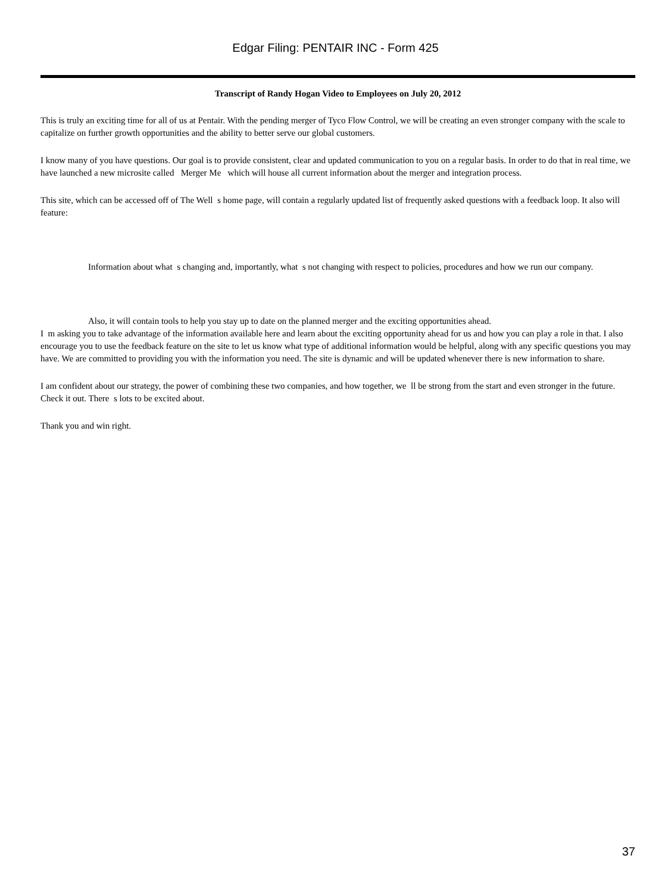Edgar Filing: PENTAIR INC - Form 425
Transcript of Randy Hogan Video to Employees on July 20, 2012
This is truly an exciting time for all of us at Pentair. With the pending merger of Tyco Flow Control, we will be creating an even stronger company with the scale to capitalize on further growth opportunities and the ability to better serve our global customers.
I know many of you have questions. Our goal is to provide consistent, clear and updated communication to you on a regular basis. In order to do that in real time, we have launched a new microsite called Merger Me which will house all current information about the merger and integration process.
This site, which can be accessed off of The Well s home page, will contain a regularly updated list of frequently asked questions with a feedback loop. It also will feature:
Information about what s changing and, importantly, what s not changing with respect to policies, procedures and how we run our company.
Also, it will contain tools to help you stay up to date on the planned merger and the exciting opportunities ahead.
I m asking you to take advantage of the information available here and learn about the exciting opportunity ahead for us and how you can play a role in that. I also encourage you to use the feedback feature on the site to let us know what type of additional information would be helpful, along with any specific questions you may have. We are committed to providing you with the information you need. The site is dynamic and will be updated whenever there is new information to share.
I am confident about our strategy, the power of combining these two companies, and how together, we ll be strong from the start and even stronger in the future. Check it out. There s lots to be excited about.
Thank you and win right.
37